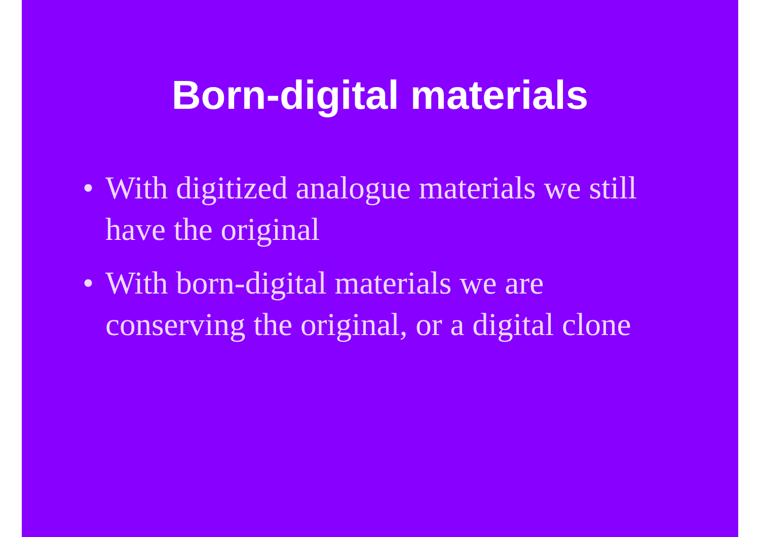Born-digital materials
• With digitized analogue materials we still have the original
• With born-digital materials we are conserving the original, or a digital clone